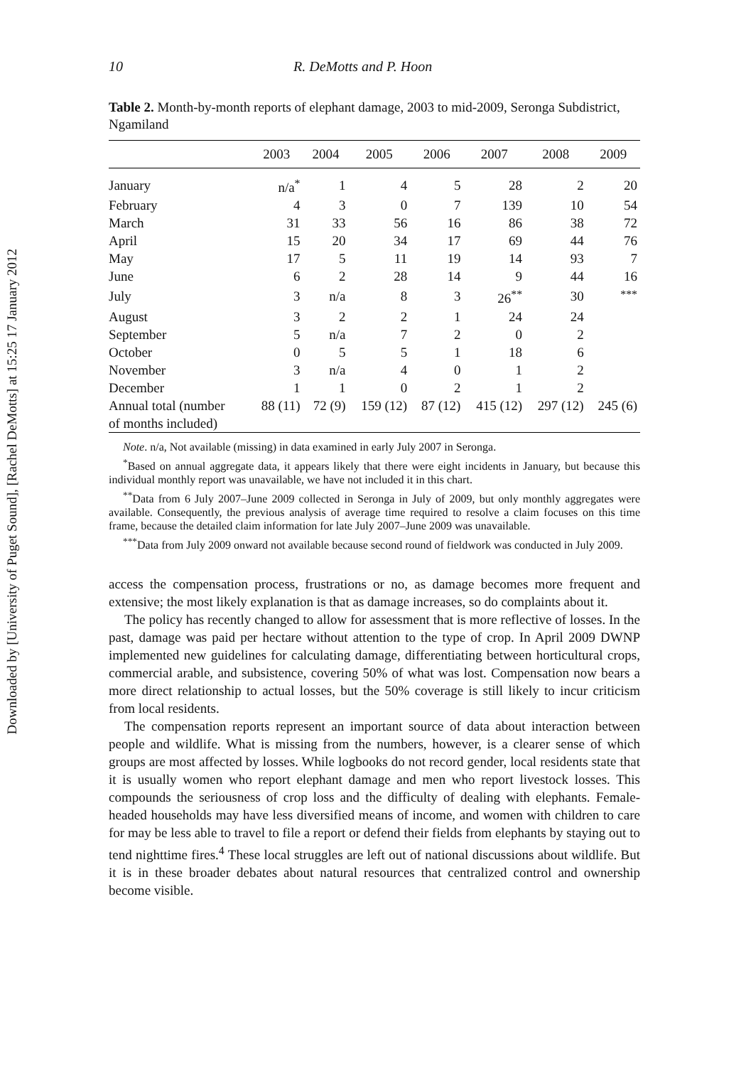Downloaded by [University of Puget Sound], [Rachel DeMotts] at 15:25 17 January 2012
10 R. DeMotts and P. Hoon
Table 2. Month-by-month reports of elephant damage, 2003 to mid-2009, Seronga Subdistrict, Ngamiland
| | 2003 | 2004 | 2005 | 2006 | 2007 | 2008 | 2009 |
| --- | --- | --- | --- | --- | --- | --- | --- |
| January | n/a<sup>*</sup> | 1 | 4 | 5 | 28 | 2 | 20 |
| February | 4 | 3 | 0 | 7 | 139 | 10 | 54 |
| March | 31 | 33 | 56 | 16 | 86 | 38 | 72 |
| April | 15 | 20 | 34 | 17 | 69 | 44 | 76 |
| May | 17 | 5 | 11 | 19 | 14 | 93 | 7 |
| June | 6 | 2 | 28 | 14 | 9 | 44 | 16 |
| July | 3 | n/a | 8 | 3 | 26<sup>**</sup> | 30 | <sup>***</sup> |
| August | 3 | 2 | 2 | 1 | 24 | 24 | |
| September | 5 | n/a | 7 | 2 | 0 | 2 | |
| October | 0 | 5 | 5 | 1 | 18 | 6 | |
| November | 3 | n/a | 4 | 0 | 1 | 2 | |
| December | 1 | 1 | 0 | 2 | 1 | 2 | |
| Annual total (number of months included) | 88 (11) | 72 (9) | 159 (12) | 87 (12) | 415 (12) | 297 (12) | 245 (6) |
Note. n/a, Not available (missing) in data examined in early July 2007 in Seronga.
<sup>*</sup> Based on annual aggregate data, it appears likely that there were eight incidents in January, but because this individual monthly report was unavailable, we have not included it in this chart.
<sup>**</sup> Data from 6 July 2007–June 2009 collected in Seronga in July of 2009, but only monthly aggregates were available. Consequently, the previous analysis of average time required to resolve a claim focuses on this time frame, because the detailed claim information for late July 2007–June 2009 was unavailable.
<sup>***</sup> Data from July 2009 onward not available because second round of fieldwork was conducted in July 2009.
access the compensation process, frustrations or no, as damage becomes more frequent and extensive; the most likely explanation is that as damage increases, so do complaints about it.
The policy has recently changed to allow for assessment that is more reflective of losses. In the past, damage was paid per hectare without attention to the type of crop. In April 2009 DWNP implemented new guidelines for calculating damage, differentiating between horticultural crops, commercial arable, and subsistence, covering 50% of what was lost. Compensation now bears a more direct relationship to actual losses, but the 50% coverage is still likely to incur criticism from local residents.
The compensation reports represent an important source of data about interaction between people and wildlife. What is missing from the numbers, however, is a clearer sense of which groups are most affected by losses. While logbooks do not record gender, local residents state that it is usually women who report elephant damage and men who report livestock losses. This compounds the seriousness of crop loss and the difficulty of dealing with elephants. Female-headed households may have less diversified means of income, and women with children to care for may be less able to travel to file a report or defend their fields from elephants by staying out to tend nighttime fires.<sup>4</sup> These local struggles are left out of national discussions about wildlife. But it is in these broader debates about natural resources that centralized control and ownership become visible.